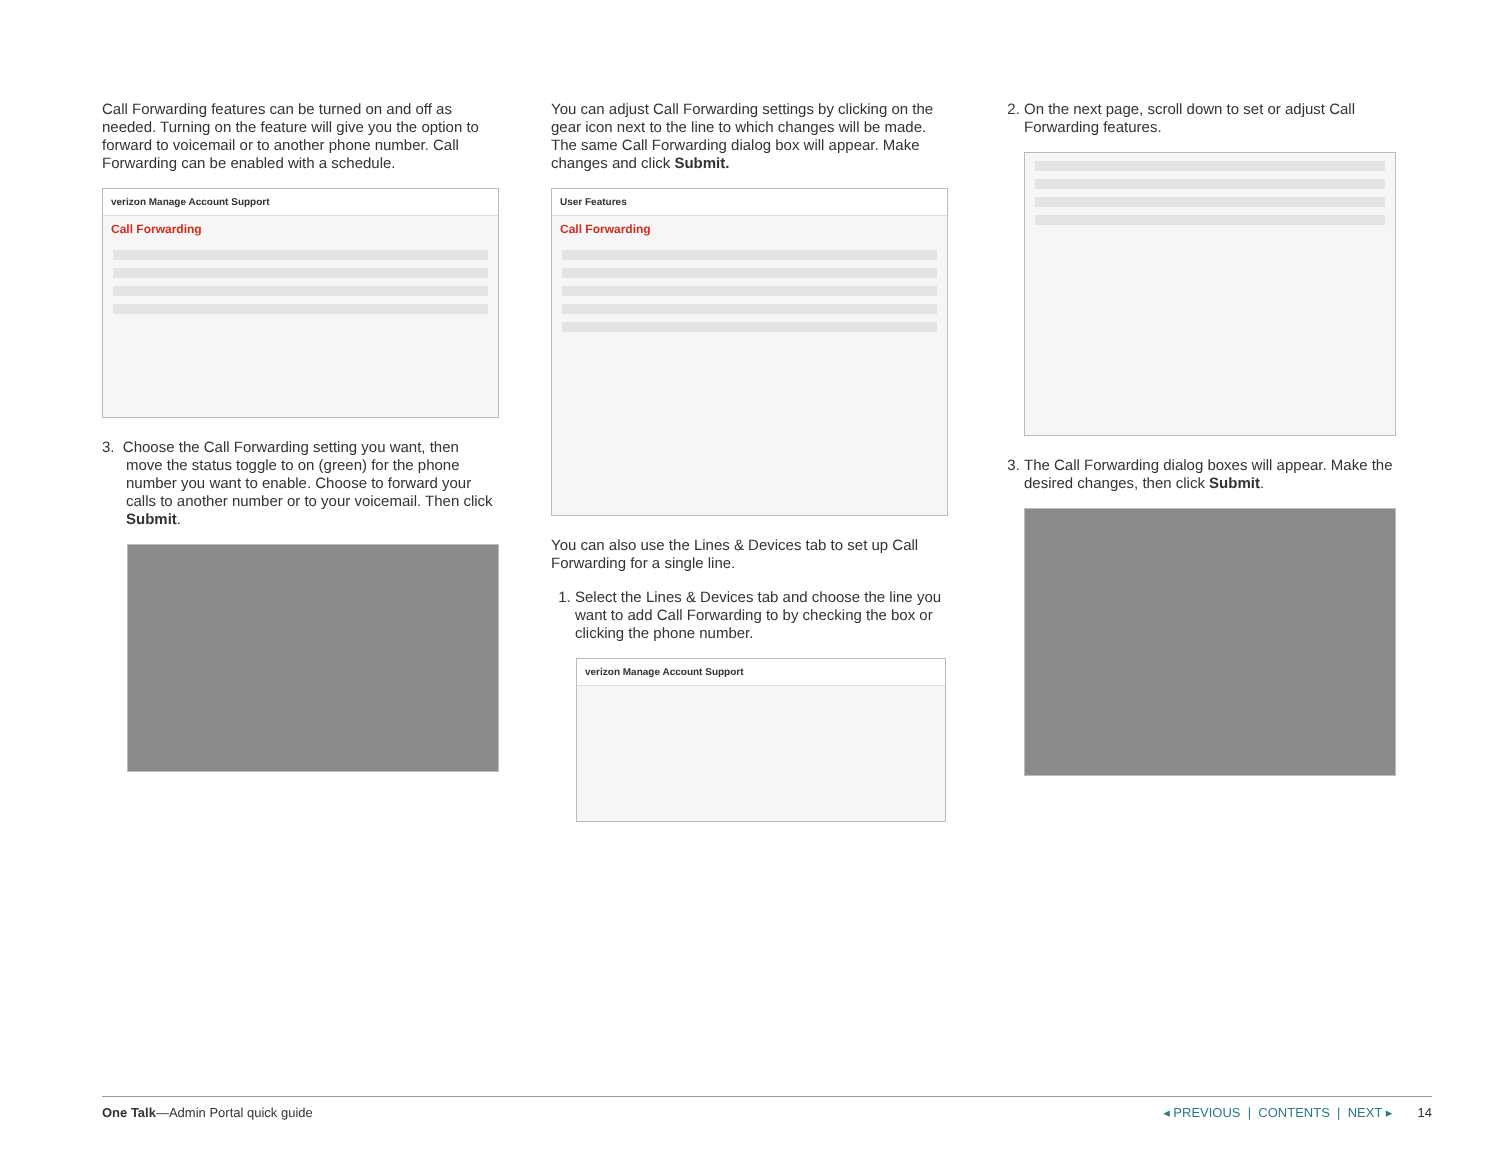Call Forwarding features can be turned on and off as needed. Turning on the feature will give you the option to forward to voicemail or to another phone number. Call Forwarding can be enabled with a schedule.
verizon Manage Account Support
Call Forwarding
3. Choose the Call Forwarding setting you want, then move the status toggle to on (green) for the phone number you want to enable. Choose to forward your calls to another number or to your voicemail. Then click Submit.
You can adjust Call Forwarding settings by clicking on the gear icon next to the line to which changes will be made. The same Call Forwarding dialog box will appear. Make changes and click Submit.
User Features
Call Forwarding
You can also use the Lines & Devices tab to set up Call Forwarding for a single line.
1. Select the Lines & Devices tab and choose the line you want to add Call Forwarding to by checking the box or clicking the phone number.
verizon Manage Account Support
2. On the next page, scroll down to set or adjust Call Forwarding features.
3. The Call Forwarding dialog boxes will appear. Make the desired changes, then click Submit.
One Talk—Admin Portal quick guide ◂ PREVIOUS | CONTENTS | NEXT ▸ 14